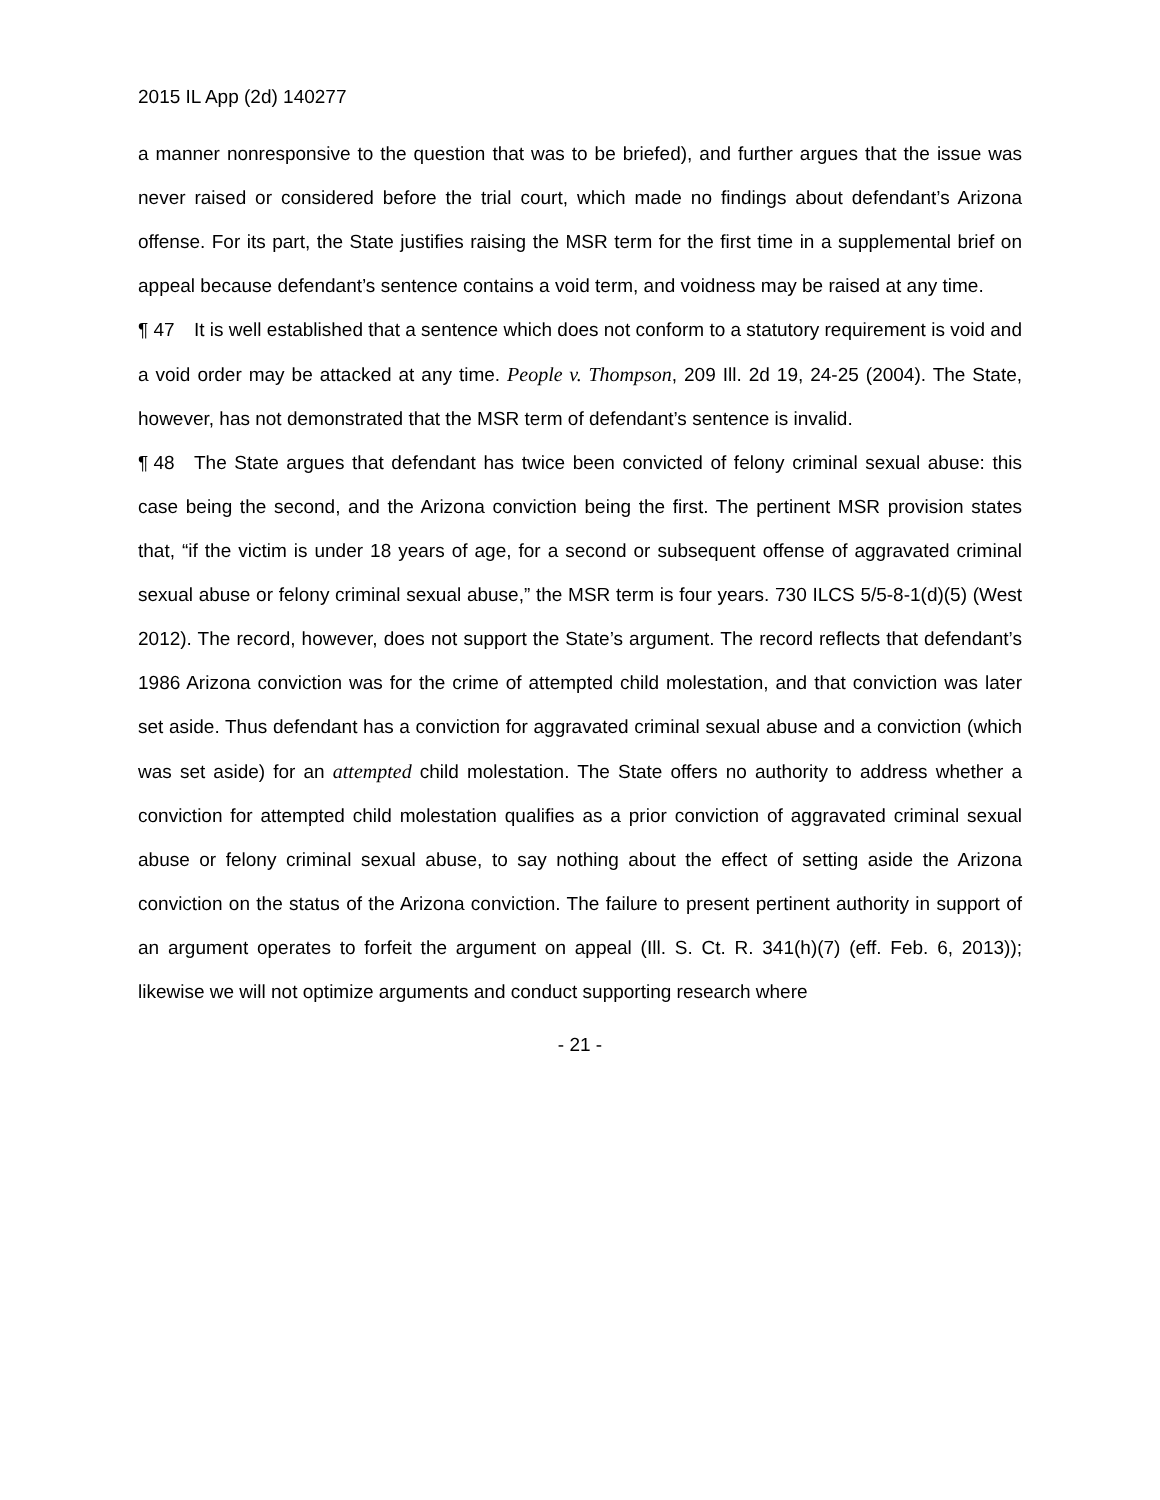2015 IL App (2d) 140277
a manner nonresponsive to the question that was to be briefed), and further argues that the issue was never raised or considered before the trial court, which made no findings about defendant’s Arizona offense. For its part, the State justifies raising the MSR term for the first time in a supplemental brief on appeal because defendant’s sentence contains a void term, and voidness may be raised at any time.
¶ 47 It is well established that a sentence which does not conform to a statutory requirement is void and a void order may be attacked at any time. People v. Thompson, 209 Ill. 2d 19, 24-25 (2004). The State, however, has not demonstrated that the MSR term of defendant’s sentence is invalid.
¶ 48 The State argues that defendant has twice been convicted of felony criminal sexual abuse: this case being the second, and the Arizona conviction being the first. The pertinent MSR provision states that, “if the victim is under 18 years of age, for a second or subsequent offense of aggravated criminal sexual abuse or felony criminal sexual abuse,” the MSR term is four years. 730 ILCS 5/5-8-1(d)(5) (West 2012). The record, however, does not support the State’s argument. The record reflects that defendant’s 1986 Arizona conviction was for the crime of attempted child molestation, and that conviction was later set aside. Thus defendant has a conviction for aggravated criminal sexual abuse and a conviction (which was set aside) for an attempted child molestation. The State offers no authority to address whether a conviction for attempted child molestation qualifies as a prior conviction of aggravated criminal sexual abuse or felony criminal sexual abuse, to say nothing about the effect of setting aside the Arizona conviction on the status of the Arizona conviction. The failure to present pertinent authority in support of an argument operates to forfeit the argument on appeal (Ill. S. Ct. R. 341(h)(7) (eff. Feb. 6, 2013)); likewise we will not optimize arguments and conduct supporting research where
- 21 -